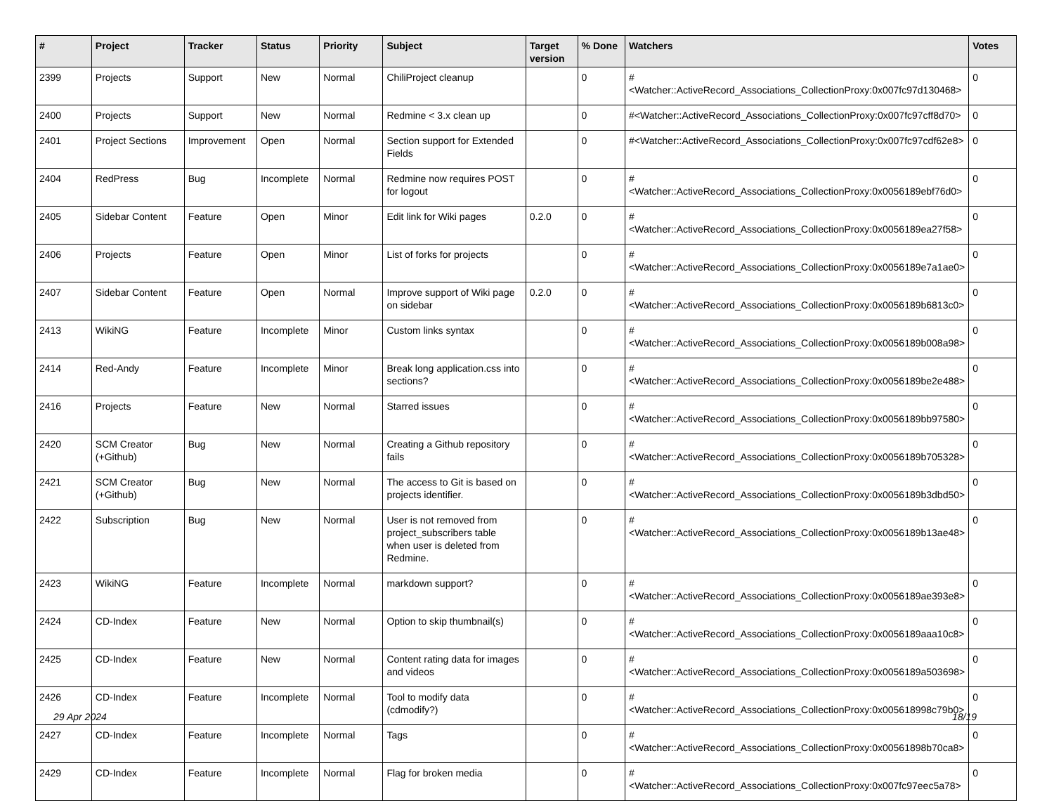| # | Project | Tracker | Status | Priority | Subject | Target version | % Done | Watchers | Votes |
| --- | --- | --- | --- | --- | --- | --- | --- | --- | --- |
| 2399 | Projects | Support | New | Normal | ChiliProject cleanup | | 0 | #<Watcher::ActiveRecord_Associations_CollectionProxy:0x007fc97d130468> | 0 |
| 2400 | Projects | Support | New | Normal | Redmine < 3.x clean up | | 0 | #<Watcher::ActiveRecord_Associations_CollectionProxy:0x007fc97cff8d70> | 0 |
| 2401 | Project Sections | Improvement | Open | Normal | Section support for Extended Fields | | 0 | #<Watcher::ActiveRecord_Associations_CollectionProxy:0x007fc97cdf62e8> | 0 |
| 2404 | RedPress | Bug | Incomplete | Normal | Redmine now requires POST for logout | | 0 | #<Watcher::ActiveRecord_Associations_CollectionProxy:0x0056189ebf76d0> | 0 |
| 2405 | Sidebar Content | Feature | Open | Minor | Edit link for Wiki pages | 0.2.0 | 0 | #<Watcher::ActiveRecord_Associations_CollectionProxy:0x0056189ea27f58> | 0 |
| 2406 | Projects | Feature | Open | Minor | List of forks for projects | | 0 | #<Watcher::ActiveRecord_Associations_CollectionProxy:0x0056189e7a1ae0> | 0 |
| 2407 | Sidebar Content | Feature | Open | Normal | Improve support of Wiki page on sidebar | 0.2.0 | 0 | #<Watcher::ActiveRecord_Associations_CollectionProxy:0x0056189b6813c0> | 0 |
| 2413 | WikiNG | Feature | Incomplete | Minor | Custom links syntax | | 0 | #<Watcher::ActiveRecord_Associations_CollectionProxy:0x0056189b008a98> | 0 |
| 2414 | Red-Andy | Feature | Incomplete | Minor | Break long application.css into sections? | | 0 | #<Watcher::ActiveRecord_Associations_CollectionProxy:0x0056189be2e488> | 0 |
| 2416 | Projects | Feature | New | Normal | Starred issues | | 0 | #<Watcher::ActiveRecord_Associations_CollectionProxy:0x0056189bb97580> | 0 |
| 2420 | SCM Creator (+Github) | Bug | New | Normal | Creating a Github repository fails | | 0 | #<Watcher::ActiveRecord_Associations_CollectionProxy:0x0056189b705328> | 0 |
| 2421 | SCM Creator (+Github) | Bug | New | Normal | The access to Git is based on projects identifier. | | 0 | #<Watcher::ActiveRecord_Associations_CollectionProxy:0x0056189b3dbd50> | 0 |
| 2422 | Subscription | Bug | New | Normal | User is not removed from project_subscribers table when user is deleted from Redmine. | | 0 | #<Watcher::ActiveRecord_Associations_CollectionProxy:0x0056189b13ae48> | 0 |
| 2423 | WikiNG | Feature | Incomplete | Normal | markdown support? | | 0 | #<Watcher::ActiveRecord_Associations_CollectionProxy:0x0056189ae393e8> | 0 |
| 2424 | CD-Index | Feature | New | Normal | Option to skip thumbnail(s) | | 0 | #<Watcher::ActiveRecord_Associations_CollectionProxy:0x0056189aaa10c8> | 0 |
| 2425 | CD-Index | Feature | New | Normal | Content rating data for images and videos | | 0 | #<Watcher::ActiveRecord_Associations_CollectionProxy:0x0056189a503698> | 0 |
| 2426 | CD-Index | Feature | Incomplete | Normal | Tool to modify data (cdmodify?) | | 0 | #<Watcher::ActiveRecord_Associations_CollectionProxy:0x005618998c79b0> | 0 |
| 2427 | CD-Index | Feature | Incomplete | Normal | Tags | | 0 | #<Watcher::ActiveRecord_Associations_CollectionProxy:0x00561898b70ca8> | 0 |
| 2429 | CD-Index | Feature | Incomplete | Normal | Flag for broken media | | 0 | #<Watcher::ActiveRecord_Associations_CollectionProxy:0x007fc97eec5a78> | 0 |
29 Apr 2024 18/19